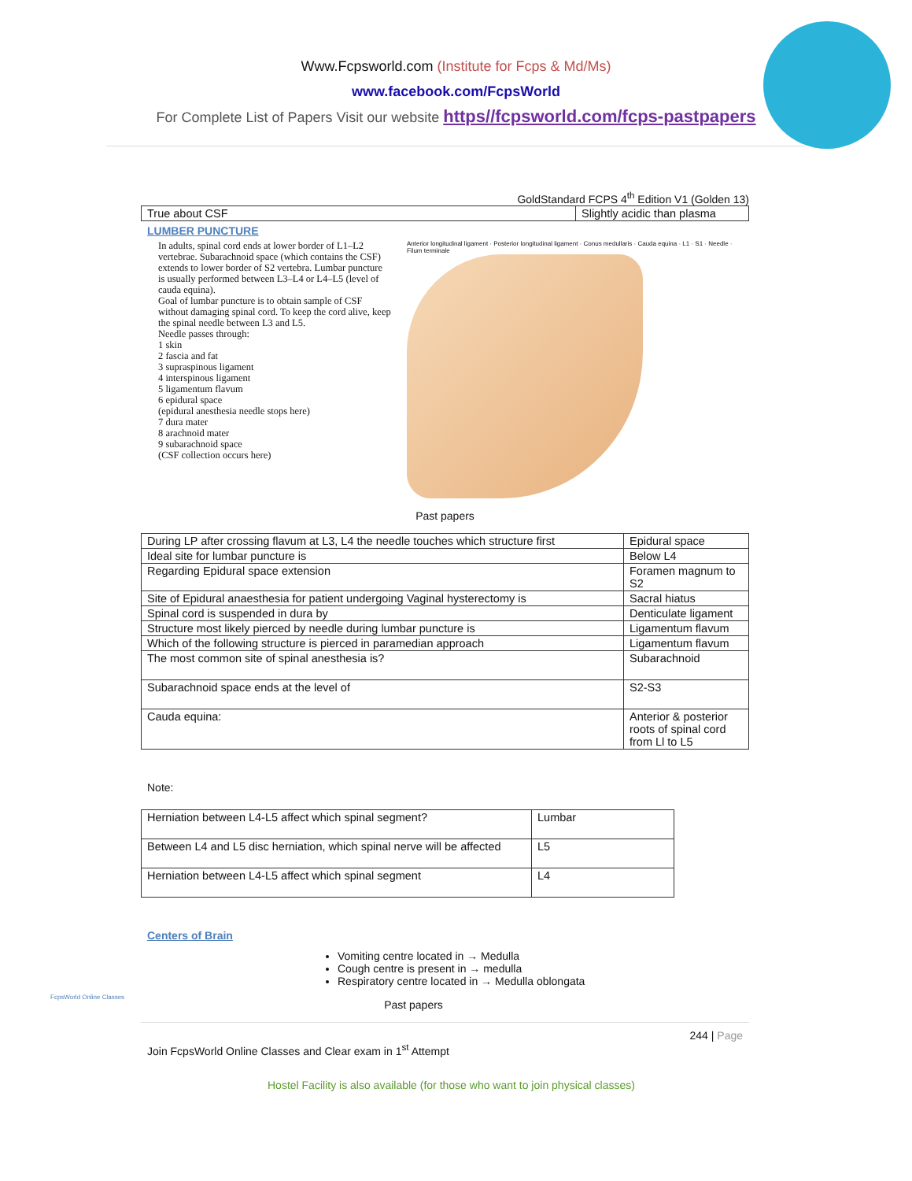Www.Fcpsworld.com (Institute for Fcps & Md/Ms)
www.facebook.com/FcpsWorld
For Complete List of Papers Visit our website https//fcpsworld.com/fcps-pastpapers
GoldStandard FCPS 4<sup>th</sup> Edition V1 (Golden 13)
| True about CSF | Slightly acidic than plasma |
LUMBER PUNCTURE
In adults, spinal cord ends at lower border of L1–L2 vertebrae. Subarachnoid space (which contains the CSF) extends to lower border of S2 vertebra. Lumbar puncture is usually performed between L3–L4 or L4–L5 (level of cauda equina).
Goal of lumbar puncture is to obtain sample of CSF without damaging spinal cord. To keep the cord alive, keep the spinal needle between L3 and L5.
Needle passes through:
1 skin
2 fascia and fat
3 supraspinous ligament
4 interspinous ligament
5 ligamentum flavum
6 epidural space
(epidural anesthesia needle stops here)
7 dura mater
8 arachnoid mater
9 subarachnoid space
(CSF collection occurs here)
Anterior longitudinal ligament · Posterior longitudinal ligament · Conus medullaris · Cauda equina · L1 · S1 · Needle · Filum terminale
Past papers
| During LP after crossing flavum at L3, L4 the needle touches which structure first | Epidural space |
| Ideal site for lumbar puncture is | Below L4 |
| Regarding Epidural space extension | Foramen magnum to S2 |
| Site of Epidural anaesthesia for patient undergoing Vaginal hysterectomy is | Sacral hiatus |
| Spinal cord is suspended in dura by | Denticulate ligament |
| Structure most likely pierced by needle during lumbar puncture is | Ligamentum flavum |
| Which of the following structure is pierced in paramedian approach | Ligamentum flavum |
| The most common site of spinal anesthesia is? | Subarachnoid |
| Subarachnoid space ends at the level of | S2-S3 |
| Cauda equina: | Anterior & posterior roots of spinal cord from Ll to L5 |
Note:
| Herniation between L4-L5 affect which spinal segment? | Lumbar |
| Between L4 and L5 disc herniation, which spinal nerve will be affected | L5 |
| Herniation between L4-L5 affect which spinal segment | L4 |
Centers of Brain
Vomiting centre located in → Medulla
Cough centre is present in → medulla
Respiratory centre located in → Medulla oblongata
Past papers
244 | Page
Join FcpsWorld Online Classes and Clear exam in 1<sup>st</sup> Attempt
FcpsWorld Online Classes
Hostel Facility is also available (for those who want to join physical classes)